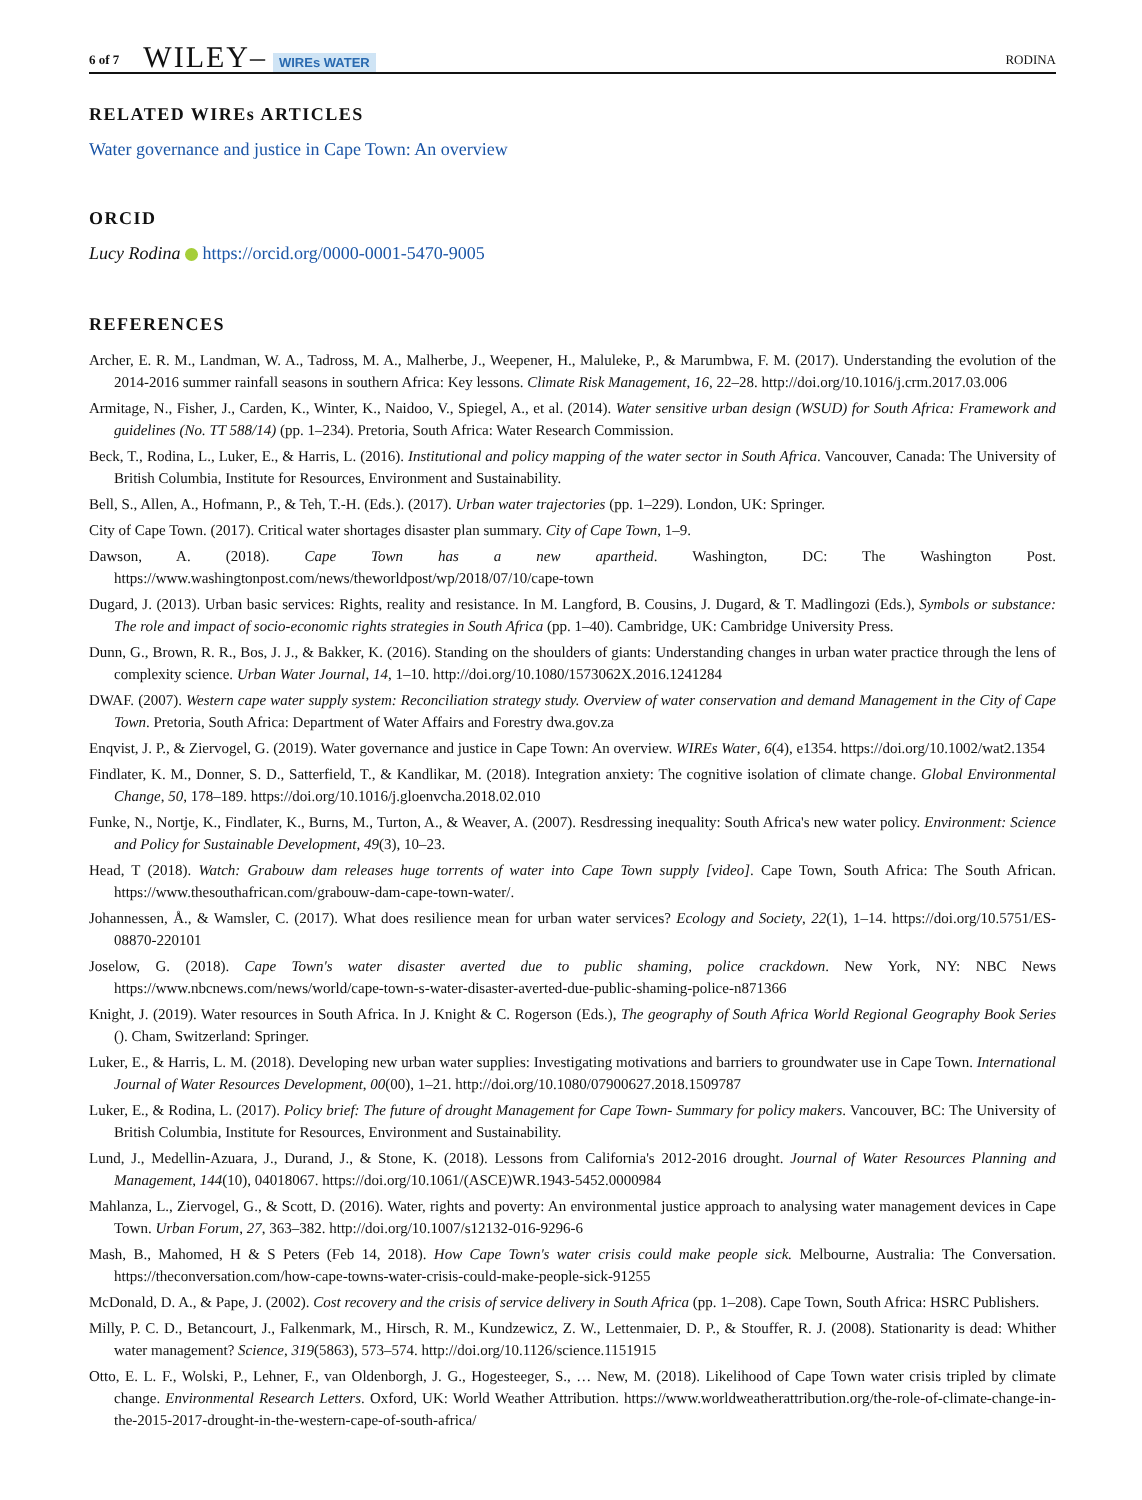6 of 7 WILEY– WIREs WATER RODINA
RELATED WIREs ARTICLES
Water governance and justice in Cape Town: An overview
ORCID
Lucy Rodina https://orcid.org/0000-0001-5470-9005
REFERENCES
Archer, E. R. M., Landman, W. A., Tadross, M. A., Malherbe, J., Weepener, H., Maluleke, P., & Marumbwa, F. M. (2017). Understanding the evolution of the 2014-2016 summer rainfall seasons in southern Africa: Key lessons. Climate Risk Management, 16, 22–28. http://doi.org/10.1016/j.crm.2017.03.006
Armitage, N., Fisher, J., Carden, K., Winter, K., Naidoo, V., Spiegel, A., et al. (2014). Water sensitive urban design (WSUD) for South Africa: Framework and guidelines (No. TT 588/14) (pp. 1–234). Pretoria, South Africa: Water Research Commission.
Beck, T., Rodina, L., Luker, E., & Harris, L. (2016). Institutional and policy mapping of the water sector in South Africa. Vancouver, Canada: The University of British Columbia, Institute for Resources, Environment and Sustainability.
Bell, S., Allen, A., Hofmann, P., & Teh, T.-H. (Eds.). (2017). Urban water trajectories (pp. 1–229). London, UK: Springer.
City of Cape Town. (2017). Critical water shortages disaster plan summary. City of Cape Town, 1–9.
Dawson, A. (2018). Cape Town has a new apartheid. Washington, DC: The Washington Post. https://www.washingtonpost.com/news/theworldpost/wp/2018/07/10/cape-town
Dugard, J. (2013). Urban basic services: Rights, reality and resistance. In M. Langford, B. Cousins, J. Dugard, & T. Madlingozi (Eds.), Symbols or substance: The role and impact of socio-economic rights strategies in South Africa (pp. 1–40). Cambridge, UK: Cambridge University Press.
Dunn, G., Brown, R. R., Bos, J. J., & Bakker, K. (2016). Standing on the shoulders of giants: Understanding changes in urban water practice through the lens of complexity science. Urban Water Journal, 14, 1–10. http://doi.org/10.1080/1573062X.2016.1241284
DWAF. (2007). Western cape water supply system: Reconciliation strategy study. Overview of water conservation and demand Management in the City of Cape Town. Pretoria, South Africa: Department of Water Affairs and Forestry dwa.gov.za
Enqvist, J. P., & Ziervogel, G. (2019). Water governance and justice in Cape Town: An overview. WIREs Water, 6(4), e1354. https://doi.org/10.1002/wat2.1354
Findlater, K. M., Donner, S. D., Satterfield, T., & Kandlikar, M. (2018). Integration anxiety: The cognitive isolation of climate change. Global Environmental Change, 50, 178–189. https://doi.org/10.1016/j.gloenvcha.2018.02.010
Funke, N., Nortje, K., Findlater, K., Burns, M., Turton, A., & Weaver, A. (2007). Resdressing inequality: South Africa's new water policy. Environment: Science and Policy for Sustainable Development, 49(3), 10–23.
Head, T (2018). Watch: Grabouw dam releases huge torrents of water into Cape Town supply [video]. Cape Town, South Africa: The South African. https://www.thesouthafrican.com/grabouw-dam-cape-town-water/.
Johannessen, Å., & Wamsler, C. (2017). What does resilience mean for urban water services? Ecology and Society, 22(1), 1–14. https://doi.org/10.5751/ES-08870-220101
Joselow, G. (2018). Cape Town's water disaster averted due to public shaming, police crackdown. New York, NY: NBC News https://www.nbcnews.com/news/world/cape-town-s-water-disaster-averted-due-public-shaming-police-n871366
Knight, J. (2019). Water resources in South Africa. In J. Knight & C. Rogerson (Eds.), The geography of South Africa World Regional Geography Book Series (). Cham, Switzerland: Springer.
Luker, E., & Harris, L. M. (2018). Developing new urban water supplies: Investigating motivations and barriers to groundwater use in Cape Town. International Journal of Water Resources Development, 00(00), 1–21. http://doi.org/10.1080/07900627.2018.1509787
Luker, E., & Rodina, L. (2017). Policy brief: The future of drought Management for Cape Town- Summary for policy makers. Vancouver, BC: The University of British Columbia, Institute for Resources, Environment and Sustainability.
Lund, J., Medellin-Azuara, J., Durand, J., & Stone, K. (2018). Lessons from California's 2012-2016 drought. Journal of Water Resources Planning and Management, 144(10), 04018067. https://doi.org/10.1061/(ASCE)WR.1943-5452.0000984
Mahlanza, L., Ziervogel, G., & Scott, D. (2016). Water, rights and poverty: An environmental justice approach to analysing water management devices in Cape Town. Urban Forum, 27, 363–382. http://doi.org/10.1007/s12132-016-9296-6
Mash, B., Mahomed, H & S Peters (Feb 14, 2018). How Cape Town's water crisis could make people sick. Melbourne, Australia: The Conversation. https://theconversation.com/how-cape-towns-water-crisis-could-make-people-sick-91255
McDonald, D. A., & Pape, J. (2002). Cost recovery and the crisis of service delivery in South Africa (pp. 1–208). Cape Town, South Africa: HSRC Publishers.
Milly, P. C. D., Betancourt, J., Falkenmark, M., Hirsch, R. M., Kundzewicz, Z. W., Lettenmaier, D. P., & Stouffer, R. J. (2008). Stationarity is dead: Whither water management? Science, 319(5863), 573–574. http://doi.org/10.1126/science.1151915
Otto, E. L. F., Wolski, P., Lehner, F., van Oldenborgh, J. G., Hogesteeger, S., … New, M. (2018). Likelihood of Cape Town water crisis tripled by climate change. Environmental Research Letters. Oxford, UK: World Weather Attribution. https://www.worldweatherattribution.org/the-role-of-climate-change-in-the-2015-2017-drought-in-the-western-cape-of-south-africa/